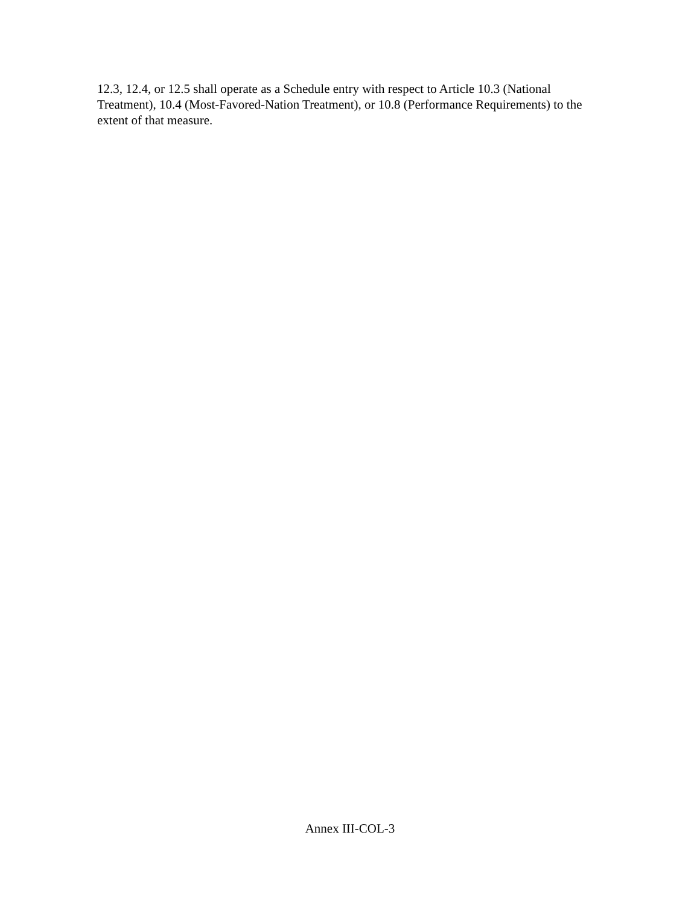12.3, 12.4, or 12.5 shall operate as a Schedule entry with respect to Article 10.3 (National Treatment), 10.4 (Most-Favored-Nation Treatment), or 10.8 (Performance Requirements) to the extent of that measure.
Annex III-COL-3